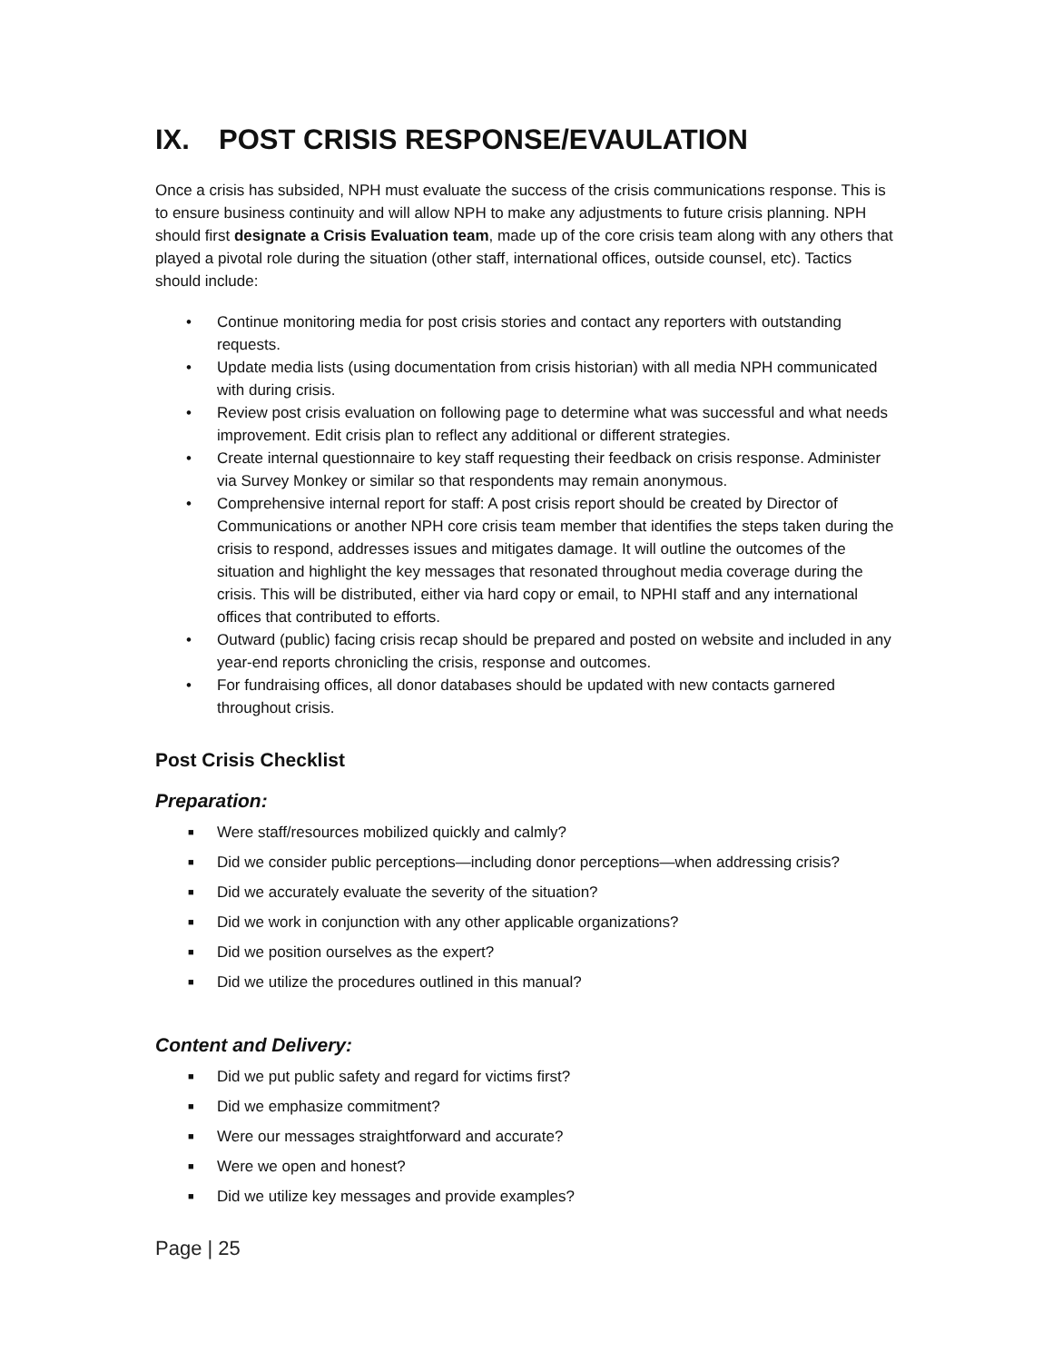IX. POST CRISIS RESPONSE/EVAULATION
Once a crisis has subsided, NPH must evaluate the success of the crisis communications response. This is to ensure business continuity and will allow NPH to make any adjustments to future crisis planning. NPH should first designate a Crisis Evaluation team, made up of the core crisis team along with any others that played a pivotal role during the situation (other staff, international offices, outside counsel, etc). Tactics should include:
• Continue monitoring media for post crisis stories and contact any reporters with outstanding requests.
• Update media lists (using documentation from crisis historian) with all media NPH communicated with during crisis.
• Review post crisis evaluation on following page to determine what was successful and what needs improvement. Edit crisis plan to reflect any additional or different strategies.
• Create internal questionnaire to key staff requesting their feedback on crisis response. Administer via Survey Monkey or similar so that respondents may remain anonymous.
• Comprehensive internal report for staff: A post crisis report should be created by Director of Communications or another NPH core crisis team member that identifies the steps taken during the crisis to respond, addresses issues and mitigates damage. It will outline the outcomes of the situation and highlight the key messages that resonated throughout media coverage during the crisis. This will be distributed, either via hard copy or email, to NPHI staff and any international offices that contributed to efforts.
• Outward (public) facing crisis recap should be prepared and posted on website and included in any year-end reports chronicling the crisis, response and outcomes.
• For fundraising offices, all donor databases should be updated with new contacts garnered throughout crisis.
Post Crisis Checklist
Preparation:
■ Were staff/resources mobilized quickly and calmly?
■ Did we consider public perceptions—including donor perceptions—when addressing crisis?
■ Did we accurately evaluate the severity of the situation?
■ Did we work in conjunction with any other applicable organizations?
■ Did we position ourselves as the expert?
■ Did we utilize the procedures outlined in this manual?
Content and Delivery:
■ Did we put public safety and regard for victims first?
■ Did we emphasize commitment?
■ Were our messages straightforward and accurate?
■ Were we open and honest?
■ Did we utilize key messages and provide examples?
Page | 25